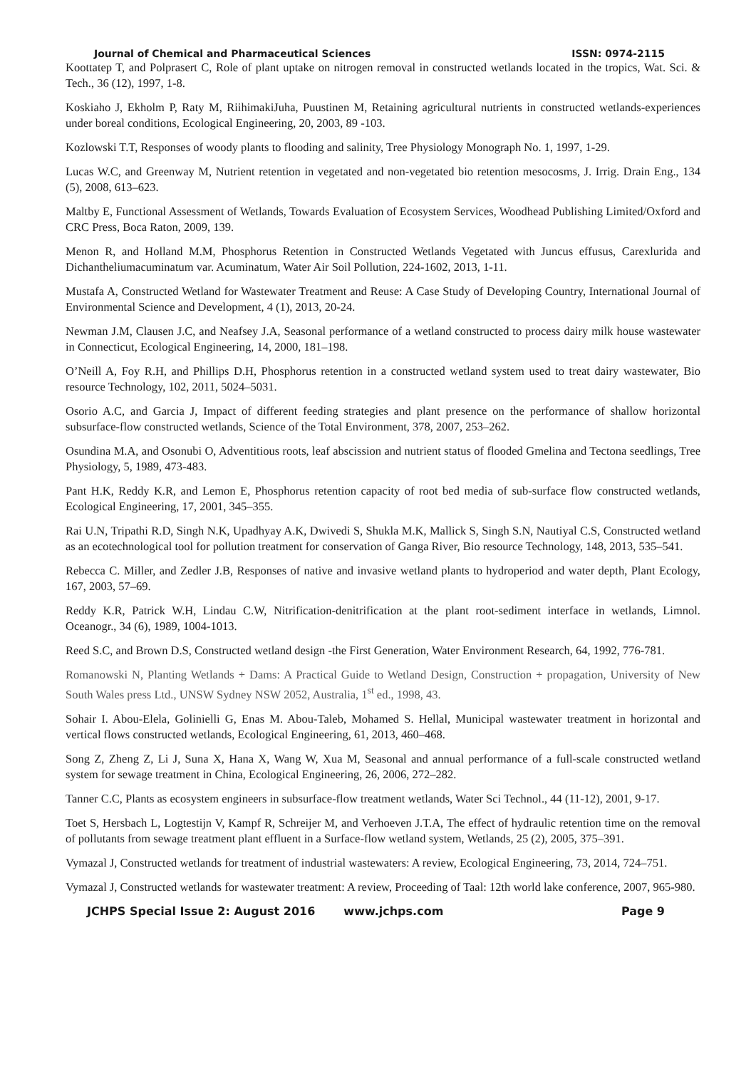Journal of Chemical and Pharmaceutical Sciences ISSN: 0974-2115
Koottatep T, and Polprasert C, Role of plant uptake on nitrogen removal in constructed wetlands located in the tropics, Wat. Sci. & Tech., 36 (12), 1997, 1-8.
Koskiaho J, Ekholm P, Raty M, RiihimakiJuha, Puustinen M, Retaining agricultural nutrients in constructed wetlands-experiences under boreal conditions, Ecological Engineering, 20, 2003, 89 -103.
Kozlowski T.T, Responses of woody plants to flooding and salinity, Tree Physiology Monograph No. 1, 1997, 1-29.
Lucas W.C, and Greenway M, Nutrient retention in vegetated and non-vegetated bio retention mesocosms, J. Irrig. Drain Eng., 134 (5), 2008, 613–623.
Maltby E, Functional Assessment of Wetlands, Towards Evaluation of Ecosystem Services, Woodhead Publishing Limited/Oxford and CRC Press, Boca Raton, 2009, 139.
Menon R, and Holland M.M, Phosphorus Retention in Constructed Wetlands Vegetated with Juncus effusus, Carexlurida and Dichantheliumacuminatum var. Acuminatum, Water Air Soil Pollution, 224-1602, 2013, 1-11.
Mustafa A, Constructed Wetland for Wastewater Treatment and Reuse: A Case Study of Developing Country, International Journal of Environmental Science and Development, 4 (1), 2013, 20-24.
Newman J.M, Clausen J.C, and Neafsey J.A, Seasonal performance of a wetland constructed to process dairy milk house wastewater in Connecticut, Ecological Engineering, 14, 2000, 181–198.
O’Neill A, Foy R.H, and Phillips D.H, Phosphorus retention in a constructed wetland system used to treat dairy wastewater, Bio resource Technology, 102, 2011, 5024–5031.
Osorio A.C, and Garcia J, Impact of different feeding strategies and plant presence on the performance of shallow horizontal subsurface-flow constructed wetlands, Science of the Total Environment, 378, 2007, 253–262.
Osundina M.A, and Osonubi O, Adventitious roots, leaf abscission and nutrient status of flooded Gmelina and Tectona seedlings, Tree Physiology, 5, 1989, 473-483.
Pant H.K, Reddy K.R, and Lemon E, Phosphorus retention capacity of root bed media of sub-surface flow constructed wetlands, Ecological Engineering, 17, 2001, 345–355.
Rai U.N, Tripathi R.D, Singh N.K, Upadhyay A.K, Dwivedi S, Shukla M.K, Mallick S, Singh S.N, Nautiyal C.S, Constructed wetland as an ecotechnological tool for pollution treatment for conservation of Ganga River, Bio resource Technology, 148, 2013, 535–541.
Rebecca C. Miller, and Zedler J.B, Responses of native and invasive wetland plants to hydroperiod and water depth, Plant Ecology, 167, 2003, 57–69.
Reddy K.R, Patrick W.H, Lindau C.W, Nitrification-denitrification at the plant root-sediment interface in wetlands, Limnol. Oceanogr., 34 (6), 1989, 1004-1013.
Reed S.C, and Brown D.S, Constructed wetland design -the First Generation, Water Environment Research, 64, 1992, 776-781.
Romanowski N, Planting Wetlands + Dams: A Practical Guide to Wetland Design, Construction + propagation, University of New South Wales press Ltd., UNSW Sydney NSW 2052, Australia, 1<sup>st</sup> ed., 1998, 43.
Sohair I. Abou-Elela, Golinielli G, Enas M. Abou-Taleb, Mohamed S. Hellal, Municipal wastewater treatment in horizontal and vertical flows constructed wetlands, Ecological Engineering, 61, 2013, 460–468.
Song Z, Zheng Z, Li J, Suna X, Hana X, Wang W, Xua M, Seasonal and annual performance of a full-scale constructed wetland system for sewage treatment in China, Ecological Engineering, 26, 2006, 272–282.
Tanner C.C, Plants as ecosystem engineers in subsurface-flow treatment wetlands, Water Sci Technol., 44 (11-12), 2001, 9-17.
Toet S, Hersbach L, Logtestijn V, Kampf R, Schreijer M, and Verhoeven J.T.A, The effect of hydraulic retention time on the removal of pollutants from sewage treatment plant effluent in a Surface-flow wetland system, Wetlands, 25 (2), 2005, 375–391.
Vymazal J, Constructed wetlands for treatment of industrial wastewaters: A review, Ecological Engineering, 73, 2014, 724–751.
Vymazal J, Constructed wetlands for wastewater treatment: A review, Proceeding of Taal: 12th world lake conference, 2007, 965-980.
JCHPS Special Issue 2: August 2016 www.jchps.com Page 9